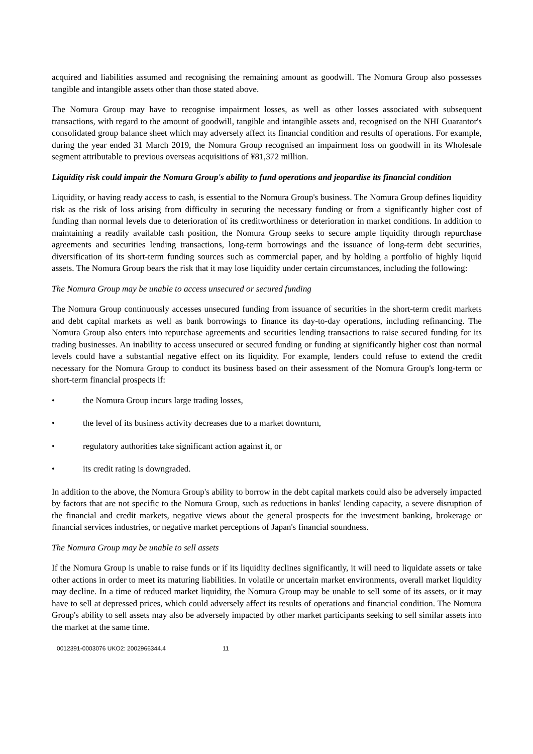acquired and liabilities assumed and recognising the remaining amount as goodwill. The Nomura Group also possesses tangible and intangible assets other than those stated above.
The Nomura Group may have to recognise impairment losses, as well as other losses associated with subsequent transactions, with regard to the amount of goodwill, tangible and intangible assets and, recognised on the NHI Guarantor's consolidated group balance sheet which may adversely affect its financial condition and results of operations. For example, during the year ended 31 March 2019, the Nomura Group recognised an impairment loss on goodwill in its Wholesale segment attributable to previous overseas acquisitions of ¥81,372 million.
Liquidity risk could impair the Nomura Group's ability to fund operations and jeopardise its financial condition
Liquidity, or having ready access to cash, is essential to the Nomura Group's business. The Nomura Group defines liquidity risk as the risk of loss arising from difficulty in securing the necessary funding or from a significantly higher cost of funding than normal levels due to deterioration of its creditworthiness or deterioration in market conditions. In addition to maintaining a readily available cash position, the Nomura Group seeks to secure ample liquidity through repurchase agreements and securities lending transactions, long-term borrowings and the issuance of long-term debt securities, diversification of its short-term funding sources such as commercial paper, and by holding a portfolio of highly liquid assets. The Nomura Group bears the risk that it may lose liquidity under certain circumstances, including the following:
The Nomura Group may be unable to access unsecured or secured funding
The Nomura Group continuously accesses unsecured funding from issuance of securities in the short-term credit markets and debt capital markets as well as bank borrowings to finance its day-to-day operations, including refinancing. The Nomura Group also enters into repurchase agreements and securities lending transactions to raise secured funding for its trading businesses. An inability to access unsecured or secured funding or funding at significantly higher cost than normal levels could have a substantial negative effect on its liquidity. For example, lenders could refuse to extend the credit necessary for the Nomura Group to conduct its business based on their assessment of the Nomura Group's long-term or short-term financial prospects if:
• the Nomura Group incurs large trading losses,
• the level of its business activity decreases due to a market downturn,
• regulatory authorities take significant action against it, or
• its credit rating is downgraded.
In addition to the above, the Nomura Group's ability to borrow in the debt capital markets could also be adversely impacted by factors that are not specific to the Nomura Group, such as reductions in banks' lending capacity, a severe disruption of the financial and credit markets, negative views about the general prospects for the investment banking, brokerage or financial services industries, or negative market perceptions of Japan's financial soundness.
The Nomura Group may be unable to sell assets
If the Nomura Group is unable to raise funds or if its liquidity declines significantly, it will need to liquidate assets or take other actions in order to meet its maturing liabilities. In volatile or uncertain market environments, overall market liquidity may decline. In a time of reduced market liquidity, the Nomura Group may be unable to sell some of its assets, or it may have to sell at depressed prices, which could adversely affect its results of operations and financial condition. The Nomura Group's ability to sell assets may also be adversely impacted by other market participants seeking to sell similar assets into the market at the same time.
0012391-0003076 UKO2: 2002966344.4 11